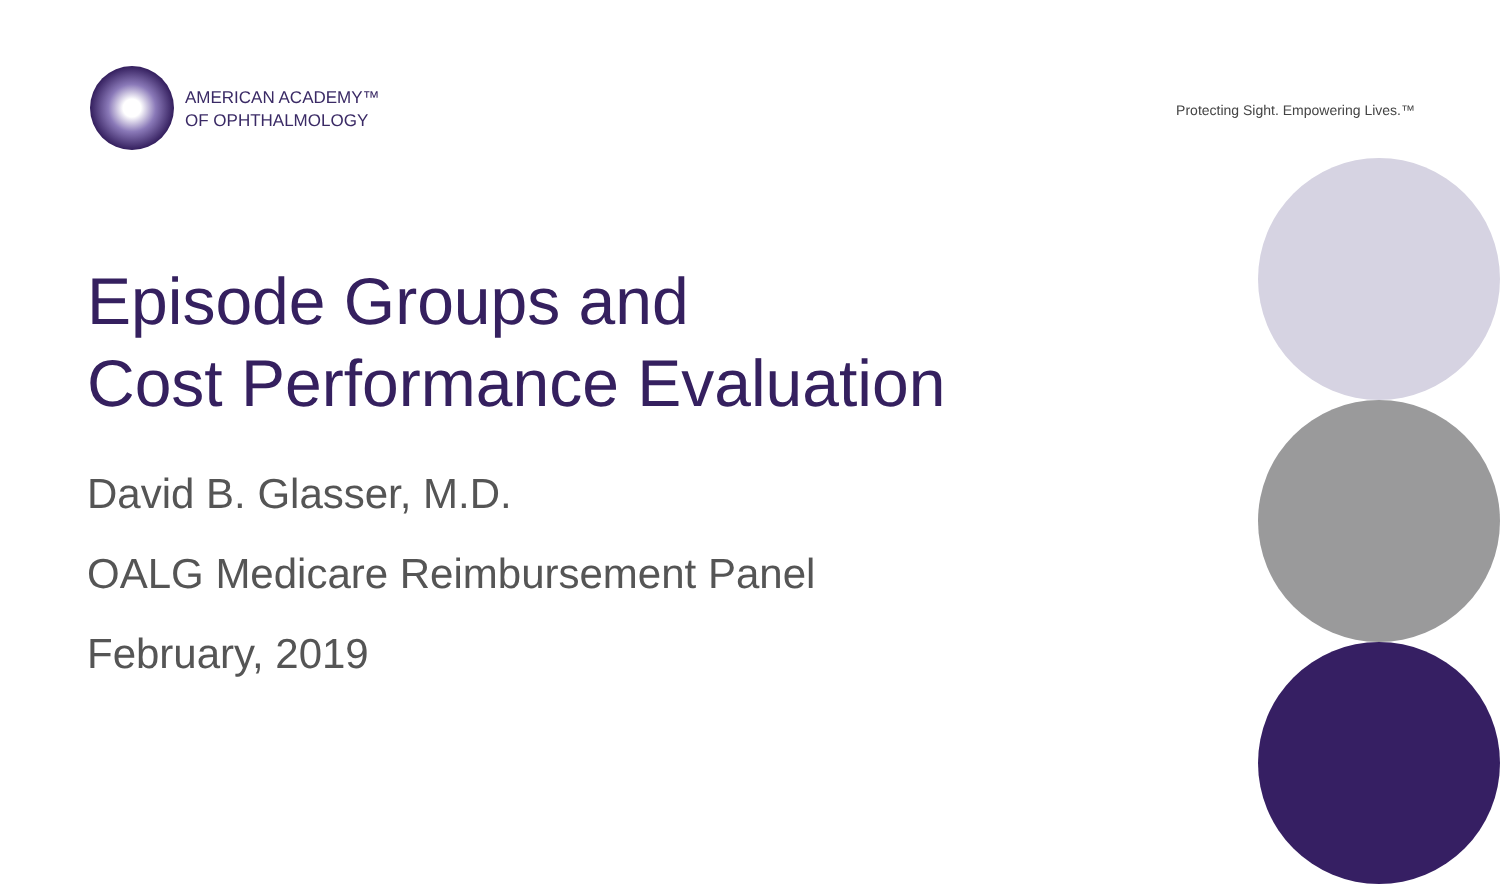AMERICAN ACADEMY™
OF OPHTHALMOLOGY
Protecting Sight. Empowering Lives.™
Episode Groups and
Cost Performance Evaluation
David B. Glasser, M.D.
OALG Medicare Reimbursement Panel
February, 2019